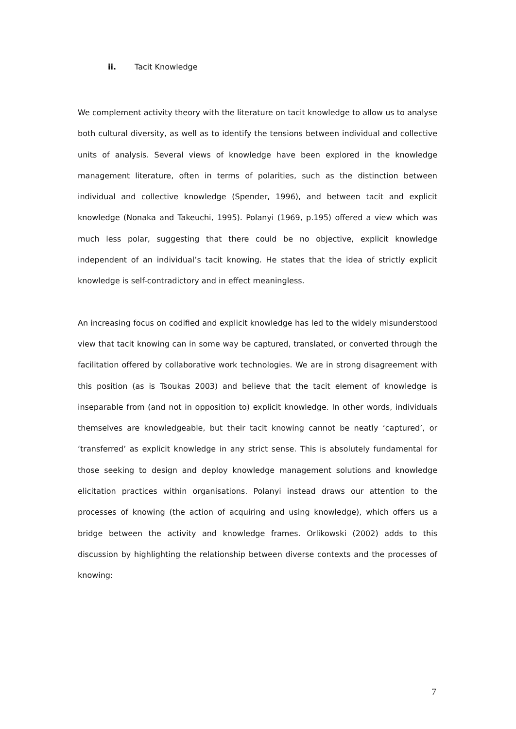ii. Tacit Knowledge
We complement activity theory with the literature on tacit knowledge to allow us to analyse both cultural diversity, as well as to identify the tensions between individual and collective units of analysis. Several views of knowledge have been explored in the knowledge management literature, often in terms of polarities, such as the distinction between individual and collective knowledge (Spender, 1996), and between tacit and explicit knowledge (Nonaka and Takeuchi, 1995). Polanyi (1969, p.195) offered a view which was much less polar, suggesting that there could be no objective, explicit knowledge independent of an individual’s tacit knowing. He states that the idea of strictly explicit knowledge is self-contradictory and in effect meaningless.
An increasing focus on codified and explicit knowledge has led to the widely misunderstood view that tacit knowing can in some way be captured, translated, or converted through the facilitation offered by collaborative work technologies. We are in strong disagreement with this position (as is Tsoukas 2003) and believe that the tacit element of knowledge is inseparable from (and not in opposition to) explicit knowledge. In other words, individuals themselves are knowledgeable, but their tacit knowing cannot be neatly ‘captured’, or ‘transferred’ as explicit knowledge in any strict sense. This is absolutely fundamental for those seeking to design and deploy knowledge management solutions and knowledge elicitation practices within organisations. Polanyi instead draws our attention to the processes of knowing (the action of acquiring and using knowledge), which offers us a bridge between the activity and knowledge frames. Orlikowski (2002) adds to this discussion by highlighting the relationship between diverse contexts and the processes of knowing:
7